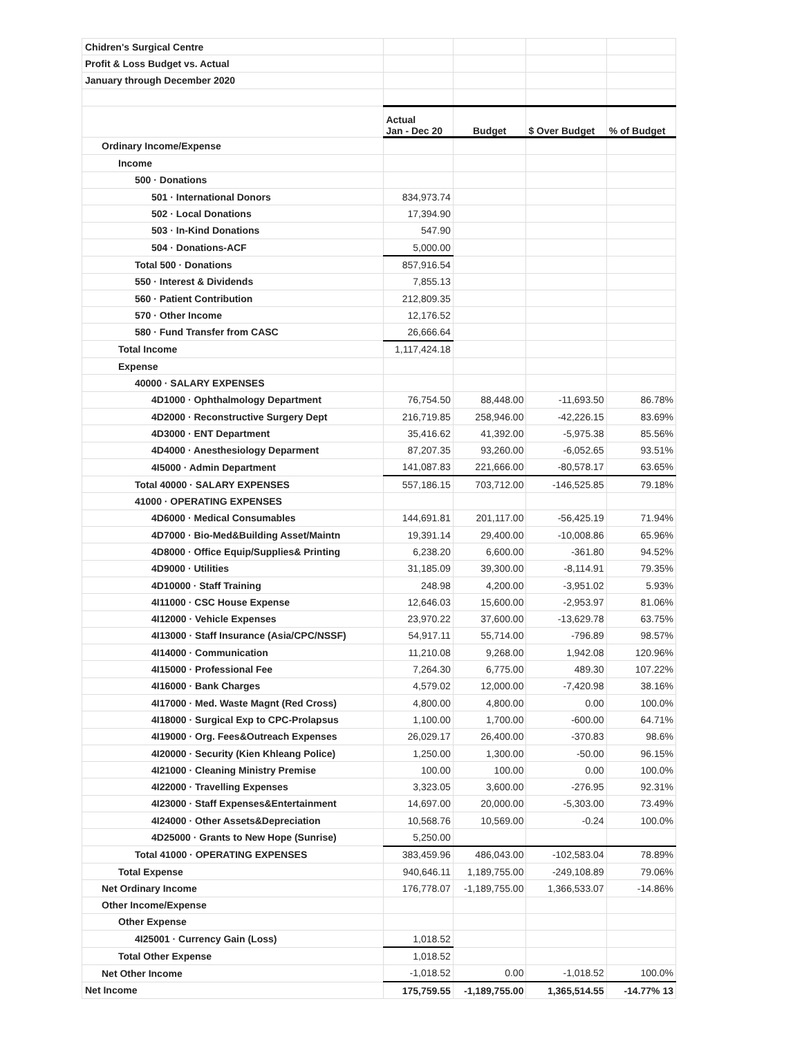| Chidren's Surgical Centre | | | | |
| Profit & Loss Budget vs. Actual | | | | |
| January through December 2020 | | | | |
| | Actual Jan - Dec 20 | Budget | $ Over Budget | % of Budget |
| Ordinary Income/Expense | | | | |
| Income | | | | |
| 500 · Donations | | | | |
| 501 · International Donors | 834,973.74 | | | |
| 502 · Local Donations | 17,394.90 | | | |
| 503 · In-Kind Donations | 547.90 | | | |
| 504 · Donations-ACF | 5,000.00 | | | |
| Total 500 · Donations | 857,916.54 | | | |
| 550 · Interest & Dividends | 7,855.13 | | | |
| 560 · Patient Contribution | 212,809.35 | | | |
| 570 · Other Income | 12,176.52 | | | |
| 580 · Fund Transfer from CASC | 26,666.64 | | | |
| Total Income | 1,117,424.18 | | | |
| Expense | | | | |
| 40000 · SALARY EXPENSES | | | | |
| 4D1000 · Ophthalmology Department | 76,754.50 | 88,448.00 | -11,693.50 | 86.78% |
| 4D2000 · Reconstructive Surgery Dept | 216,719.85 | 258,946.00 | -42,226.15 | 83.69% |
| 4D3000 · ENT Department | 35,416.62 | 41,392.00 | -5,975.38 | 85.56% |
| 4D4000 · Anesthesiology Deparment | 87,207.35 | 93,260.00 | -6,052.65 | 93.51% |
| 4I5000 · Admin Department | 141,087.83 | 221,666.00 | -80,578.17 | 63.65% |
| Total 40000 · SALARY EXPENSES | 557,186.15 | 703,712.00 | -146,525.85 | 79.18% |
| 41000 · OPERATING EXPENSES | | | | |
| 4D6000 · Medical Consumables | 144,691.81 | 201,117.00 | -56,425.19 | 71.94% |
| 4D7000 · Bio-Med&Building Asset/Maintn | 19,391.14 | 29,400.00 | -10,008.86 | 65.96% |
| 4D8000 · Office Equip/Supplies& Printing | 6,238.20 | 6,600.00 | -361.80 | 94.52% |
| 4D9000 · Utilities | 31,185.09 | 39,300.00 | -8,114.91 | 79.35% |
| 4D10000 · Staff Training | 248.98 | 4,200.00 | -3,951.02 | 5.93% |
| 4I11000 · CSC House Expense | 12,646.03 | 15,600.00 | -2,953.97 | 81.06% |
| 4I12000 · Vehicle Expenses | 23,970.22 | 37,600.00 | -13,629.78 | 63.75% |
| 4I13000 · Staff Insurance (Asia/CPC/NSSF) | 54,917.11 | 55,714.00 | -796.89 | 98.57% |
| 4I14000 · Communication | 11,210.08 | 9,268.00 | 1,942.08 | 120.96% |
| 4I15000 · Professional Fee | 7,264.30 | 6,775.00 | 489.30 | 107.22% |
| 4I16000 · Bank Charges | 4,579.02 | 12,000.00 | -7,420.98 | 38.16% |
| 4I17000 · Med. Waste Magnt (Red Cross) | 4,800.00 | 4,800.00 | 0.00 | 100.0% |
| 4I18000 · Surgical Exp to CPC-Prolapsus | 1,100.00 | 1,700.00 | -600.00 | 64.71% |
| 4I19000 · Org. Fees&Outreach Expenses | 26,029.17 | 26,400.00 | -370.83 | 98.6% |
| 4I20000 · Security (Kien Khleang Police) | 1,250.00 | 1,300.00 | -50.00 | 96.15% |
| 4I21000 · Cleaning Ministry Premise | 100.00 | 100.00 | 0.00 | 100.0% |
| 4I22000 · Travelling Expenses | 3,323.05 | 3,600.00 | -276.95 | 92.31% |
| 4I23000 · Staff Expenses&Entertainment | 14,697.00 | 20,000.00 | -5,303.00 | 73.49% |
| 4I24000 · Other Assets&Depreciation | 10,568.76 | 10,569.00 | -0.24 | 100.0% |
| 4D25000 · Grants to New Hope (Sunrise) | 5,250.00 | | | |
| Total 41000 · OPERATING EXPENSES | 383,459.96 | 486,043.00 | -102,583.04 | 78.89% |
| Total Expense | 940,646.11 | 1,189,755.00 | -249,108.89 | 79.06% |
| Net Ordinary Income | 176,778.07 | -1,189,755.00 | 1,366,533.07 | -14.86% |
| Other Income/Expense | | | | |
| Other Expense | | | | |
| 4I25001 · Currency Gain (Loss) | 1,018.52 | | | |
| Total Other Expense | 1,018.52 | | | |
| Net Other Income | -1,018.52 | 0.00 | -1,018.52 | 100.0% |
| Net Income | 175,759.55 | -1,189,755.00 | 1,365,514.55 | -14.77% 13 |